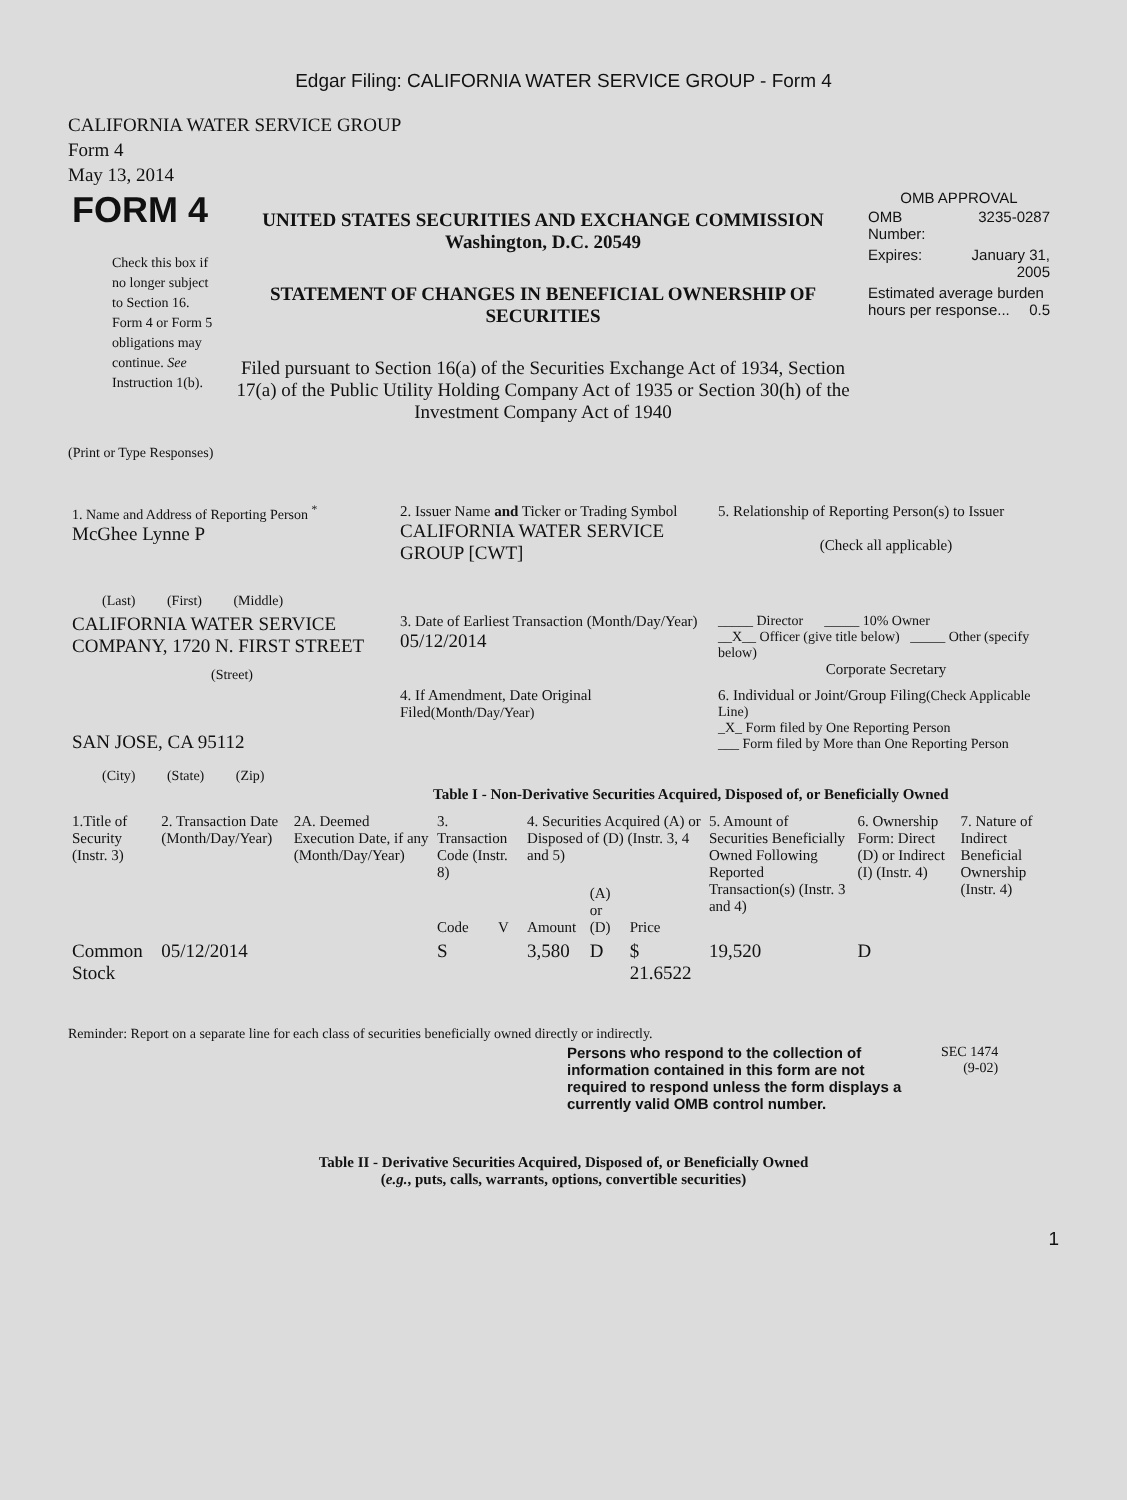Edgar Filing: CALIFORNIA WATER SERVICE GROUP - Form 4
CALIFORNIA WATER SERVICE GROUP
Form 4
May 13, 2014
| FORM 4 Check this box if no longer subject to Section 16. Form 4 or Form 5 obligations may continue. See Instruction 1(b). | UNITED STATES SECURITIES AND EXCHANGE COMMISSION Washington, D.C. 20549 STATEMENT OF CHANGES IN BENEFICIAL OWNERSHIP OF SECURITIES Filed pursuant to Section 16(a) of the Securities Exchange Act of 1934, Section 17(a) of the Public Utility Holding Company Act of 1935 or Section 30(h) of the Investment Company Act of 1940 | OMB APPROVAL / OMB Number: / 3235-0287 / / Expires: / January 31, 2005 / / Estimated average burden hours per response... 0.5 / / |
(Print or Type Responses)
| 1. Name and Address of Reporting Person <sup>*</sup> McGhee Lynne P (Last) (First) (Middle) | 2. Issuer Name and Ticker or Trading Symbol CALIFORNIA WATER SERVICE GROUP [CWT] | 5. Relationship of Reporting Person(s) to Issuer (Check all applicable) |
| CALIFORNIA WATER SERVICE COMPANY, 1720 N. FIRST STREET (Street) | 3. Date of Earliest Transaction (Month/Day/Year) 05/12/2014 | _____ Director _____ 10% Owner __X__ Officer (give title below) _____ Other (specify below) Corporate Secretary |
| SAN JOSE, CA 95112 (City) (State) (Zip) | 4. If Amendment, Date Original Filed (Month/Day/Year) | 6. Individual or Joint/Group Filing (Check Applicable Line) _X_ Form filed by One Reporting Person ___ Form filed by More than One Reporting Person |
Table I - Non-Derivative Securities Acquired, Disposed of, or Beneficially Owned
| 1.Title of Security (Instr. 3) | 2. Transaction Date (Month/Day/Year) | 2A. Deemed Execution Date, if any (Month/Day/Year) | 3. Transaction Code (Instr. 8) | | 4. Securities Acquired (A) or Disposed of (D) (Instr. 3, 4 and 5) | | | 5. Amount of Securities Beneficially Owned Following Reported Transaction(s) (Instr. 3 and 4) | 6. Ownership Form: Direct (D) or Indirect (I) (Instr. 4) | 7. Nature of Indirect Beneficial Ownership (Instr. 4) |
| --- | --- | --- | --- | --- | --- | --- | --- | --- | --- | --- |
| | | | Code | V | Amount | (A) or (D) | Price | | | |
| Common Stock | 05/12/2014 | | S | | 3,580 | D | $ 21.6522 | 19,520 | D | |
Reminder: Report on a separate line for each class of securities beneficially owned directly or indirectly.
| Persons who respond to the collection of information contained in this form are not required to respond unless the form displays a currently valid OMB control number. | SEC 1474 (9-02) |
Table II - Derivative Securities Acquired, Disposed of, or Beneficially Owned
(e.g., puts, calls, warrants, options, convertible securities)
1